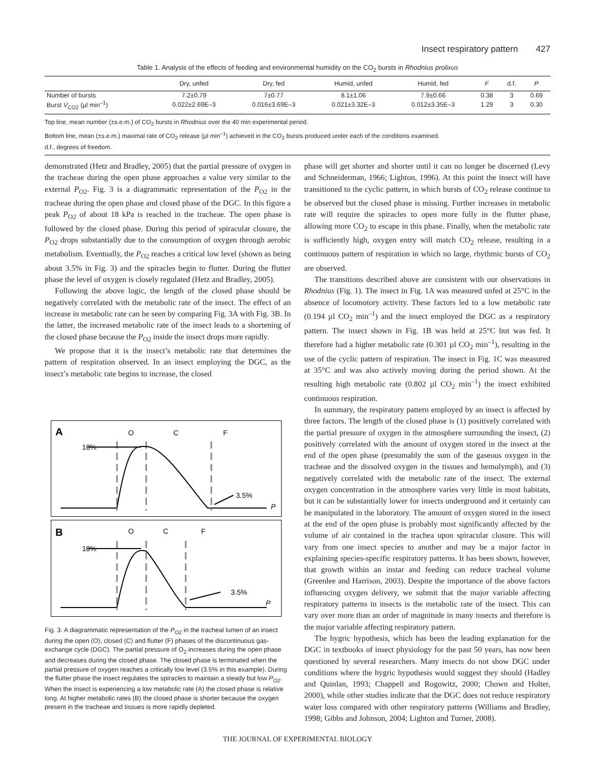Insect respiratory pattern 427
Table 1. Analysis of the effects of feeding and environmental humidity on the CO<sub>2</sub> bursts in Rhodnius prolixus
| | Dry, unfed | Dry, fed | Humid, unfed | Humid, fed | F | d.f. | P |
| --- | --- | --- | --- | --- | --- | --- | --- |
| Number of bursts | 7.2±0.79 | 7±0.77 | 8.1±1.06 | 7.9±0.66 | 0.38 | 3 | 0.69 |
| Burst V̇<sub>CO2</sub> (µl min<sup>–1</sup>) | 0.022±2.69E–3 | 0.016±3.69E–3 | 0.021±3.32E–3 | 0.012±3.35E–3 | 1.29 | 3 | 0.30 |
Top line, mean number (±s.e.m.) of CO<sub>2</sub> bursts in Rhodnius over the 40 min experimental period.
Bottom line, mean (±s.e.m.) maximal rate of CO<sub>2</sub> release (µl min<sup>–1</sup>) achieved in the CO<sub>2</sub> bursts produced under each of the conditions examined.
d.f., degrees of freedom.
demonstrated (Hetz and Bradley, 2005) that the partial pressure of oxygen in the tracheae during the open phase approaches a value very similar to the external P<sub>O2</sub>. Fig. 3 is a diagrammatic representation of the P<sub>O2</sub> in the tracheae during the open phase and closed phase of the DGC. In this figure a peak P<sub>O2</sub> of about 18 kPa is reached in the tracheae. The open phase is followed by the closed phase. During this period of spiracular closure, the P<sub>O2</sub> drops substantially due to the consumption of oxygen through aerobic metabolism. Eventually, the P<sub>O2</sub> reaches a critical low level (shown as being about 3.5% in Fig. 3) and the spiracles begin to flutter. During the flutter phase the level of oxygen is closely regulated (Hetz and Bradley, 2005).
Following the above logic, the length of the closed phase should be negatively correlated with the metabolic rate of the insect. The effect of an increase in metabolic rate can be seen by comparing Fig. 3A with Fig. 3B. In the latter, the increased metabolic rate of the insect leads to a shortening of the closed phase because the P<sub>O2</sub> inside the insect drops more rapidly.
We propose that it is the insect’s metabolic rate that determines the pattern of respiration observed. In an insect employing the DGC, as the insect’s metabolic rate begins to increase, the closed
A
O
C
F
18%
3.5%
P
B
O
C
F
18%
3.5%
P
Fig. 3. A diagrammatic representation of the P<sub>O2</sub> in the tracheal lumen of an insect during the open (O), closed (C) and flutter (F) phases of the discontinuous gas-exchange cycle (DGC). The partial pressure of O<sub>2</sub> increases during the open phase and decreases during the closed phase. The closed phase is terminated when the partial pressure of oxygen reaches a critically low level (3.5% in this example). During the flutter phase the insect regulates the spiracles to maintain a steady but low P<sub>O2</sub>. When the insect is experiencing a low metabolic rate (A) the closed phase is relative long. At higher metabolic rates (B) the closed phase is shorter because the oxygen present in the tracheae and tissues is more rapidly depleted.
phase will get shorter and shorter until it can no longer be discerned (Levy and Schneiderman, 1966; Lighton, 1996). At this point the insect will have transitioned to the cyclic pattern, in which bursts of CO<sub>2</sub> release continue to be observed but the closed phase is missing. Further increases in metabolic rate will require the spiracles to open more fully in the flutter phase, allowing more CO<sub>2</sub> to escape in this phase. Finally, when the metabolic rate is sufficiently high, oxygen entry will match CO<sub>2</sub> release, resulting in a continuous pattern of respiration in which no large, rhythmic bursts of CO<sub>2</sub> are observed.
The transitions described above are consistent with our observations in Rhodnius (Fig. 1). The insect in Fig. 1A was measured unfed at 25°C in the absence of locomotory activity. These factors led to a low metabolic rate (0.194 µl CO<sub>2</sub> min<sup>–1</sup>) and the insect employed the DGC as a respiratory pattern. The insect shown in Fig. 1B was held at 25°C but was fed. It therefore had a higher metabolic rate (0.301 µl CO<sub>2</sub> min<sup>–1</sup>), resulting in the use of the cyclic pattern of respiration. The insect in Fig. 1C was measured at 35°C and was also actively moving during the period shown. At the resulting high metabolic rate (0.802 µl CO<sub>2</sub> min<sup>–1</sup>) the insect exhibited continuous respiration.
In summary, the respiratory pattern employed by an insect is affected by three factors. The length of the closed phase is (1) positively correlated with the partial pressure of oxygen in the atmosphere surrounding the insect, (2) positively correlated with the amount of oxygen stored in the insect at the end of the open phase (presumably the sum of the gaseous oxygen in the tracheae and the dissolved oxygen in the tissues and hemolymph), and (3) negatively correlated with the metabolic rate of the insect. The external oxygen concentration in the atmosphere varies very little in most habitats, but it can be substantially lower for insects underground and it certainly can be manipulated in the laboratory. The amount of oxygen stored in the insect at the end of the open phase is probably most significantly affected by the volume of air contained in the trachea upon spiracular closure. This will vary from one insect species to another and may be a major factor in explaining species-specific respiratory patterns. It has been shown, however, that growth within an instar and feeding can reduce tracheal volume (Greenlee and Harrison, 2003). Despite the importance of the above factors influencing oxygen delivery, we submit that the major variable affecting respiratory patterns in insects is the metabolic rate of the insect. This can vary over more than an order of magnitude in many insects and therefore is the major variable affecting respiratory pattern.
The hygric hypothesis, which has been the leading explanation for the DGC in textbooks of insect physiology for the past 50 years, has now been questioned by several researchers. Many insects do not show DGC under conditions where the hygric hypothesis would suggest they should (Hadley and Quinlan, 1993; Chappell and Rogowitz, 2000; Chown and Holter, 2000), while other studies indicate that the DGC does not reduce respiratory water loss compared with other respiratory patterns (Williams and Bradley, 1998; Gibbs and Johnson, 2004; Lighton and Turner, 2008).
THE JOURNAL OF EXPERIMENTAL BIOLOGY